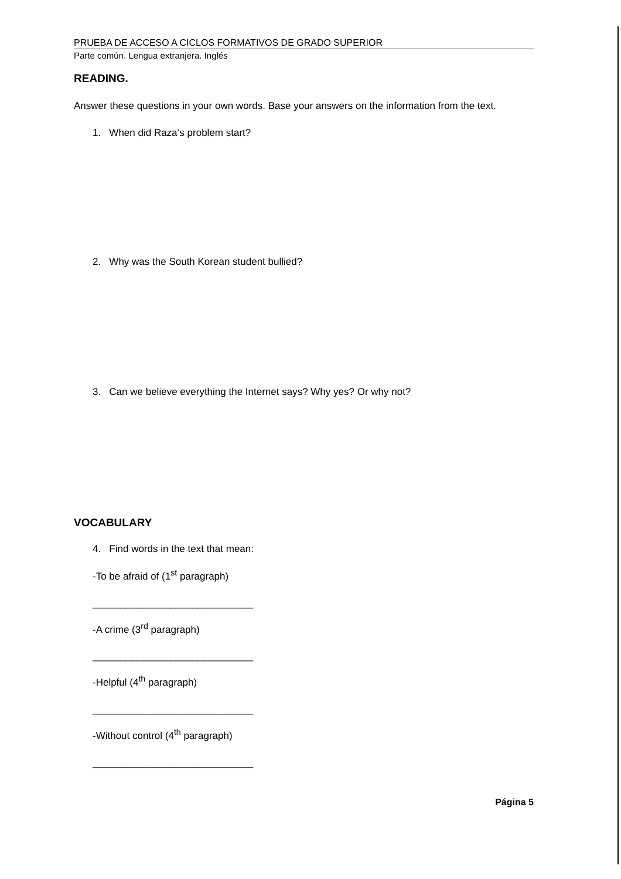PRUEBA DE ACCESO A CICLOS FORMATIVOS DE GRADO SUPERIOR
Parte común. Lengua extranjera. Inglés
READING.
Answer these questions in your own words. Base your answers on the information from the text.
1. When did Raza‘s problem start?
2. Why was the South Korean student bullied?
3. Can we believe everything the Internet says? Why yes? Or why not?
VOCABULARY
4. Find words in the text that mean:
-To be afraid of (1<sup>st</sup> paragraph)
_____________________________
-A crime (3<sup>rd</sup> paragraph)
_____________________________
-Helpful (4<sup>th</sup> paragraph)
_____________________________
-Without control (4<sup>th</sup> paragraph)
_____________________________
Página 5